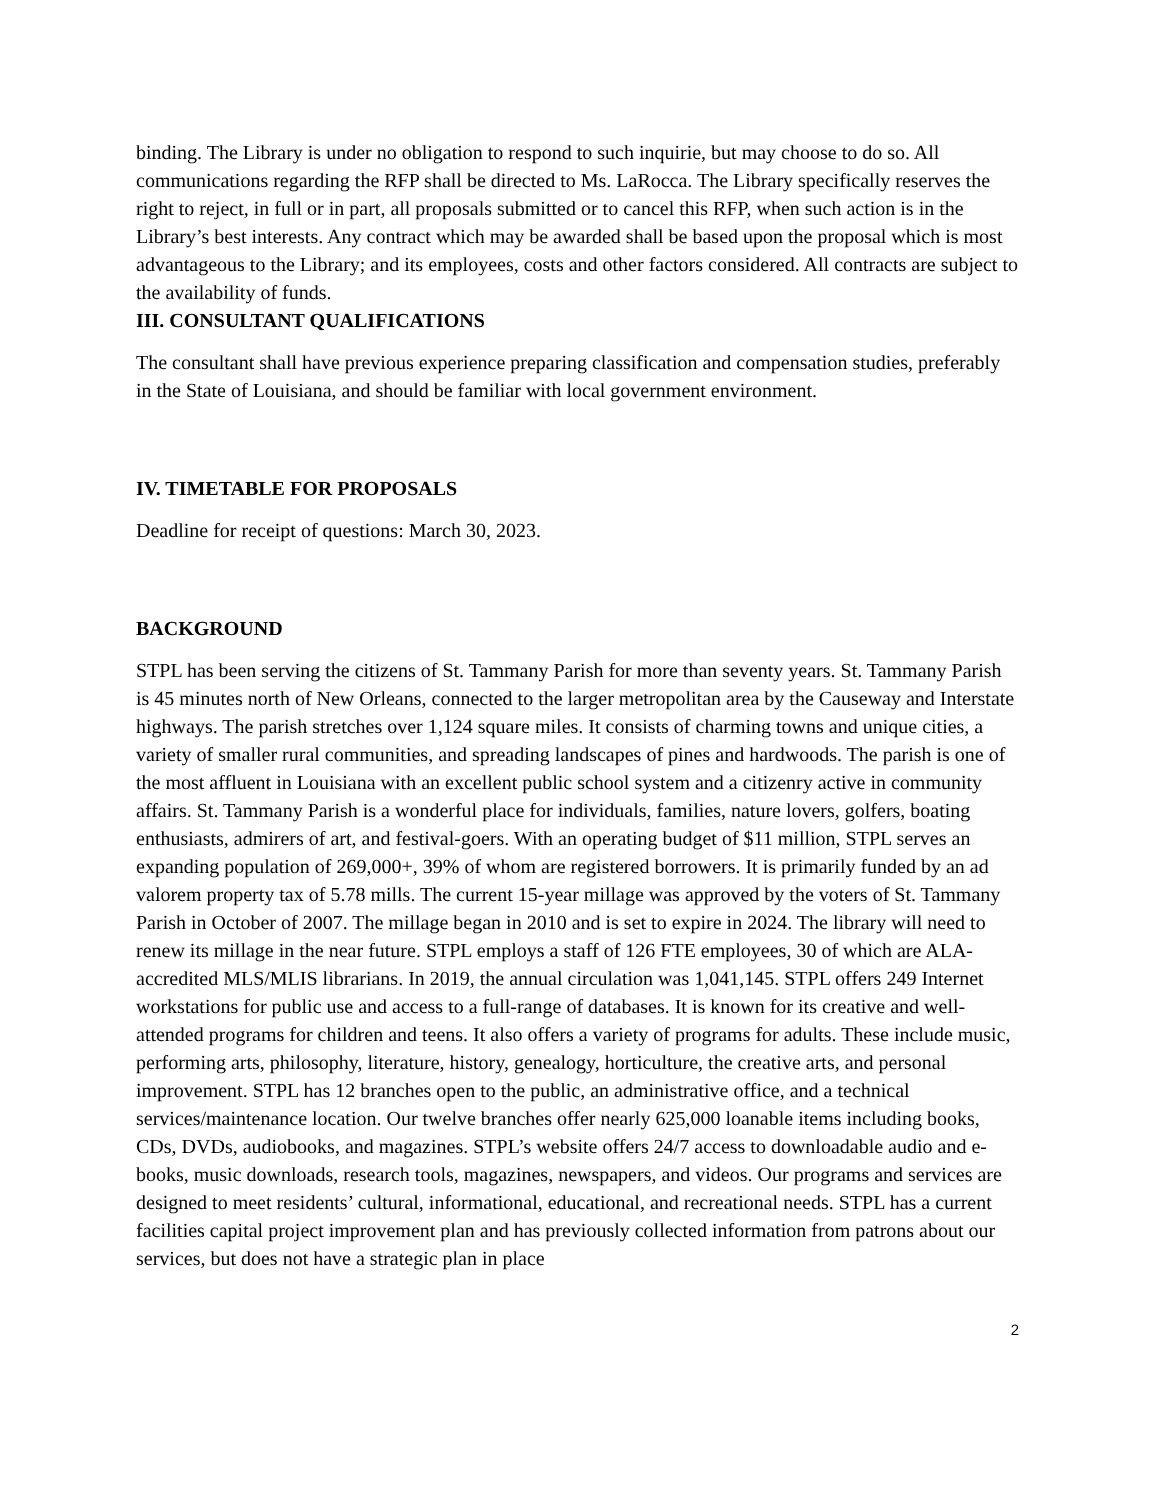binding. The Library is under no obligation to respond to such inquirie, but may choose to do so. All communications regarding the RFP shall be directed to Ms. LaRocca. The Library specifically reserves the right to reject, in full or in part, all proposals submitted or to cancel this RFP, when such action is in the Library’s best interests. Any contract which may be awarded shall be based upon the proposal which is most advantageous to the Library; and its employees, costs and other factors considered. All contracts are subject to the availability of funds.
III. CONSULTANT QUALIFICATIONS
The consultant shall have previous experience preparing classification and compensation studies, preferably in the State of Louisiana, and should be familiar with local government environment.
IV. TIMETABLE FOR PROPOSALS
Deadline for receipt of questions: March 30, 2023.
BACKGROUND
STPL has been serving the citizens of St. Tammany Parish for more than seventy years. St. Tammany Parish is 45 minutes north of New Orleans, connected to the larger metropolitan area by the Causeway and Interstate highways. The parish stretches over 1,124 square miles. It consists of charming towns and unique cities, a variety of smaller rural communities, and spreading landscapes of pines and hardwoods. The parish is one of the most affluent in Louisiana with an excellent public school system and a citizenry active in community affairs. St. Tammany Parish is a wonderful place for individuals, families, nature lovers, golfers, boating enthusiasts, admirers of art, and festival-goers. With an operating budget of $11 million, STPL serves an expanding population of 269,000+, 39% of whom are registered borrowers. It is primarily funded by an ad valorem property tax of 5.78 mills. The current 15-year millage was approved by the voters of St. Tammany Parish in October of 2007. The millage began in 2010 and is set to expire in 2024. The library will need to renew its millage in the near future. STPL employs a staff of 126 FTE employees, 30 of which are ALA-accredited MLS/MLIS librarians. In 2019, the annual circulation was 1,041,145. STPL offers 249 Internet workstations for public use and access to a full-range of databases. It is known for its creative and well-attended programs for children and teens. It also offers a variety of programs for adults. These include music, performing arts, philosophy, literature, history, genealogy, horticulture, the creative arts, and personal improvement. STPL has 12 branches open to the public, an administrative office, and a technical services/maintenance location. Our twelve branches offer nearly 625,000 loanable items including books, CDs, DVDs, audiobooks, and magazines. STPL’s website offers 24/7 access to downloadable audio and e-books, music downloads, research tools, magazines, newspapers, and videos. Our programs and services are designed to meet residents’ cultural, informational, educational, and recreational needs. STPL has a current facilities capital project improvement plan and has previously collected information from patrons about our services, but does not have a strategic plan in place
2